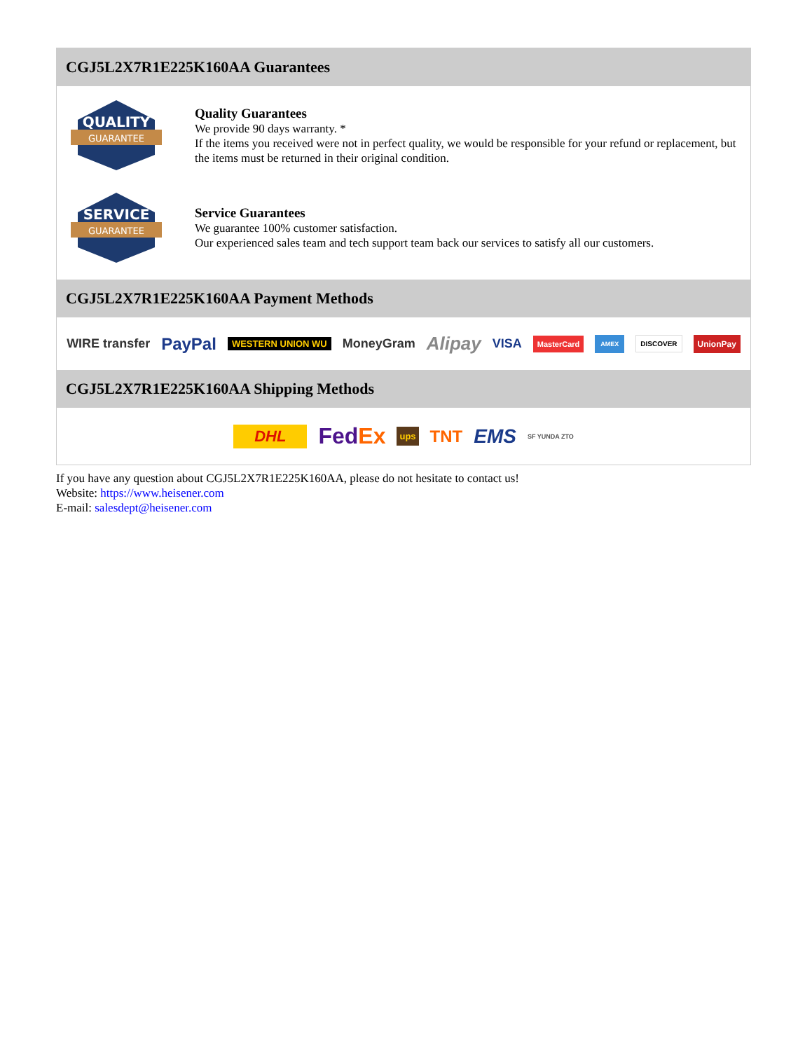CGJ5L2X7R1E225K160AA Guarantees
QUALITY
GUARANTEE
Quality Guarantees
We provide 90 days warranty. *
If the items you received were not in perfect quality, we would be responsible for your refund or replacement, but the items must be returned in their original condition.
SERVICE
GUARANTEE
Service Guarantees
We guarantee 100% customer satisfaction.
Our experienced sales team and tech support team back our services to satisfy all our customers.
CGJ5L2X7R1E225K160AA Payment Methods
WIRE transfer PayPal WESTERN UNION WU MoneyGram Alipay VISA MasterCard AMEX DISCOVER UnionPay
CGJ5L2X7R1E225K160AA Shipping Methods
DHL FedEx ups TNT EMS SF YUNDA ZTO
If you have any question about CGJ5L2X7R1E225K160AA, please do not hesitate to contact us!
Website: https://www.heisener.com
E-mail: salesdept@heisener.com